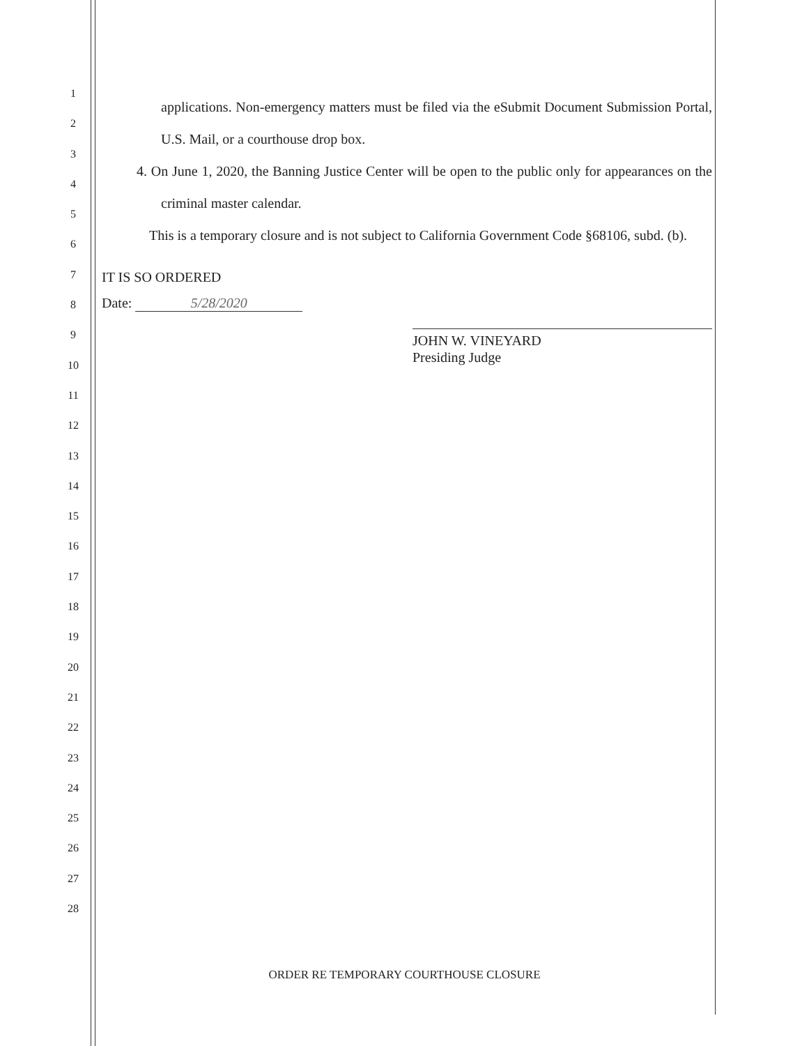1
2
3
4
5
6
7
8
9
10
11
12
13
14
15
16
17
18
19
20
21
22
23
24
25
26
27
28
applications. Non-emergency matters must be filed via the eSubmit Document Submission Portal, U.S. Mail, or a courthouse drop box.
4. On June 1, 2020, the Banning Justice Center will be open to the public only for appearances on the criminal master calendar.
This is a temporary closure and is not subject to California Government Code §68106, subd. (b).
IT IS SO ORDERED
Date: 5/28/2020
JOHN W. VINEYARD
Presiding Judge
ORDER RE TEMPORARY COURTHOUSE CLOSURE